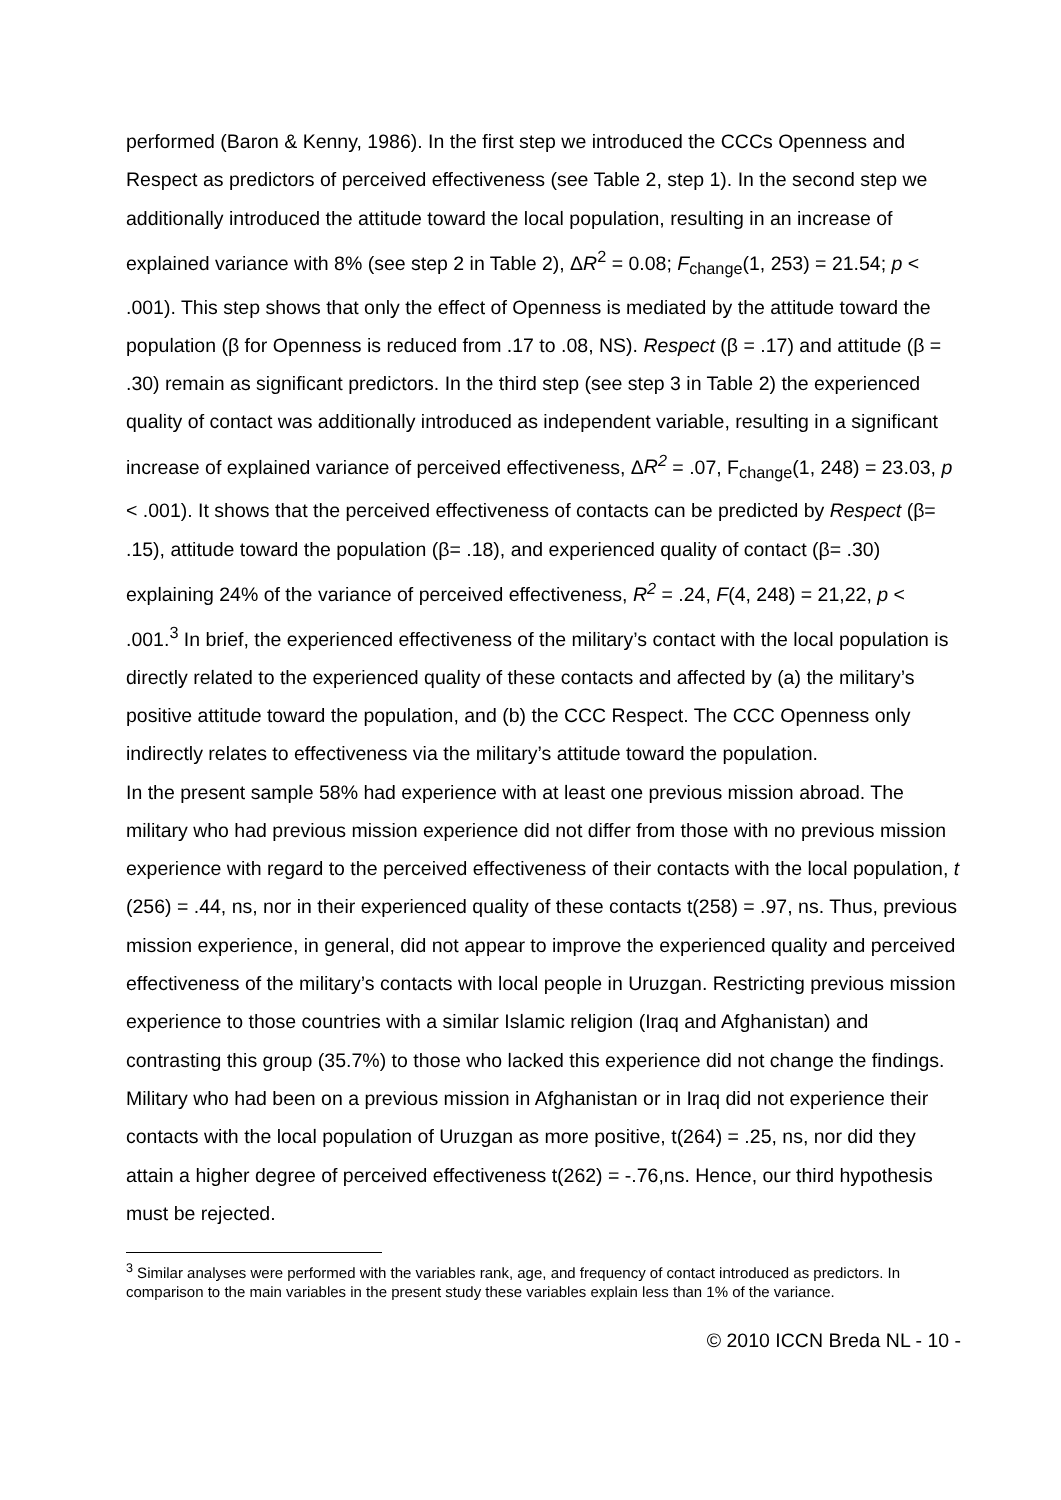performed (Baron & Kenny, 1986). In the first step we introduced the CCCs Openness and Respect as predictors of perceived effectiveness (see Table 2, step 1). In the second step we additionally introduced the attitude toward the local population, resulting in an increase of explained variance with 8% (see step 2 in Table 2), ΔR<sup>2</sup> = 0.08; F<sub>change</sub>(1, 253) = 21.54; p < .001). This step shows that only the effect of Openness is mediated by the attitude toward the population (β for Openness is reduced from .17 to .08, NS). Respect (β = .17) and attitude (β = .30) remain as significant predictors. In the third step (see step 3 in Table 2) the experienced quality of contact was additionally introduced as independent variable, resulting in a significant increase of explained variance of perceived effectiveness, ΔR<sup>2</sup> = .07, F<sub>change</sub>(1, 248) = 23.03, p < .001). It shows that the perceived effectiveness of contacts can be predicted by Respect (β= .15), attitude toward the population (β= .18), and experienced quality of contact (β= .30) explaining 24% of the variance of perceived effectiveness, R<sup>2</sup> = .24, F(4, 248) = 21,22, p < .001.<sup>3</sup> In brief, the experienced effectiveness of the military’s contact with the local population is directly related to the experienced quality of these contacts and affected by (a) the military’s positive attitude toward the population, and (b) the CCC Respect. The CCC Openness only indirectly relates to effectiveness via the military’s attitude toward the population.
In the present sample 58% had experience with at least one previous mission abroad. The military who had previous mission experience did not differ from those with no previous mission experience with regard to the perceived effectiveness of their contacts with the local population, t (256) = .44, ns, nor in their experienced quality of these contacts t(258) = .97, ns. Thus, previous mission experience, in general, did not appear to improve the experienced quality and perceived effectiveness of the military’s contacts with local people in Uruzgan. Restricting previous mission experience to those countries with a similar Islamic religion (Iraq and Afghanistan) and contrasting this group (35.7%) to those who lacked this experience did not change the findings. Military who had been on a previous mission in Afghanistan or in Iraq did not experience their contacts with the local population of Uruzgan as more positive, t(264) = .25, ns, nor did they attain a higher degree of perceived effectiveness t(262) = -.76,ns. Hence, our third hypothesis must be rejected.
<sup>3</sup> Similar analyses were performed with the variables rank, age, and frequency of contact introduced as predictors. In comparison to the main variables in the present study these variables explain less than 1% of the variance.
© 2010 ICCN Breda NL - 10 -